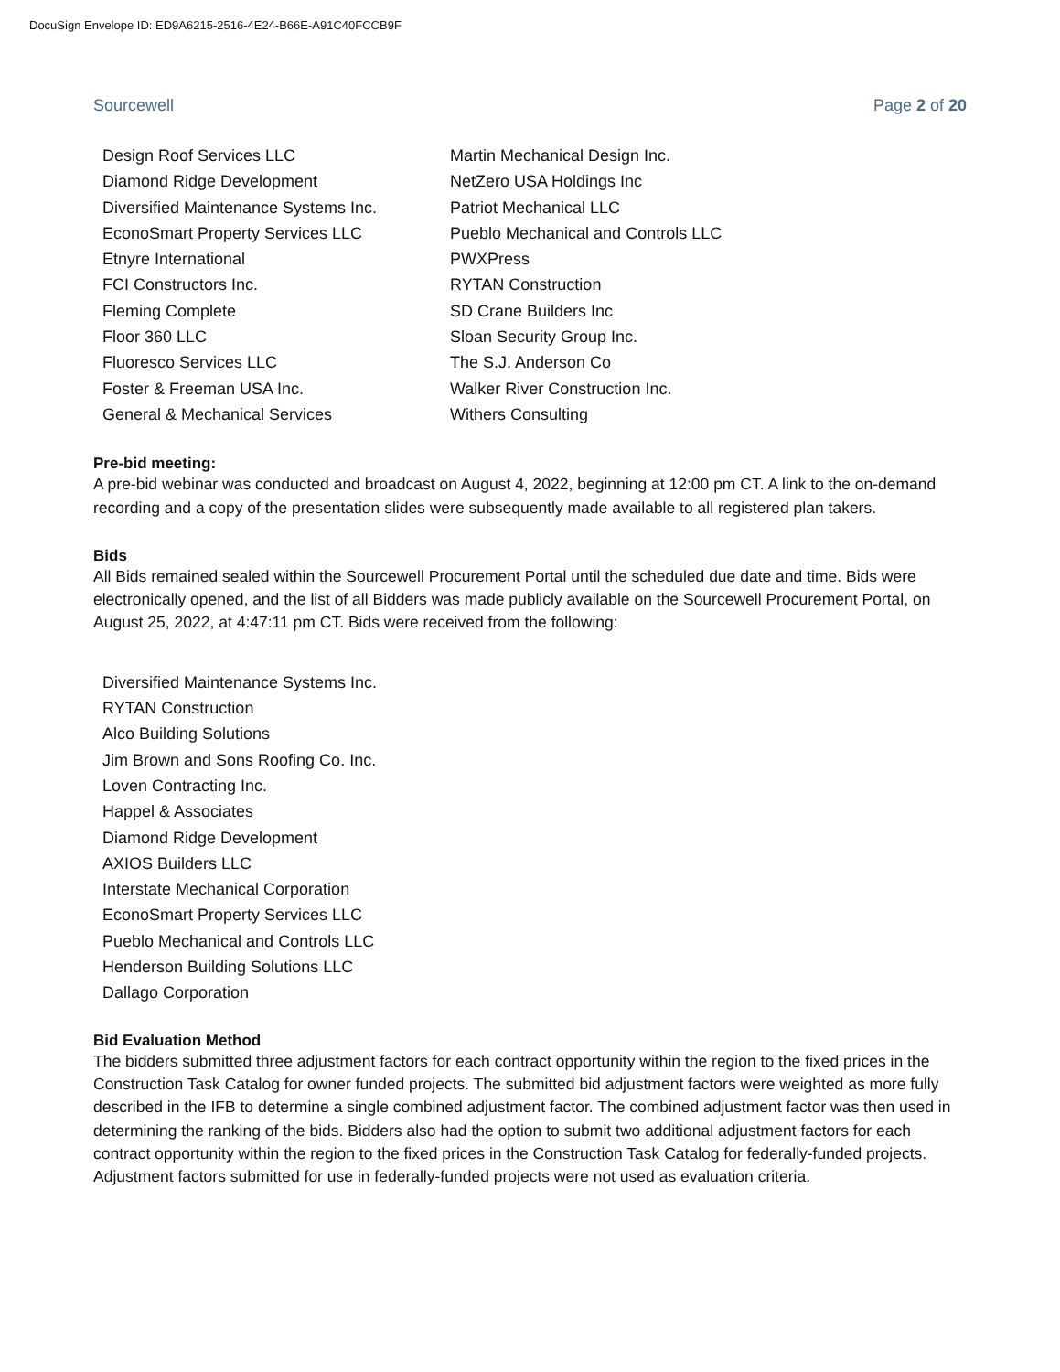DocuSign Envelope ID: ED9A6215-2516-4E24-B66E-A91C40FCCB9F
Sourcewell Page 2 of 20
Design Roof Services LLC
Diamond Ridge Development
Diversified Maintenance Systems Inc.
EconoSmart Property Services LLC
Etnyre International
FCI Constructors Inc.
Fleming Complete
Floor 360 LLC
Fluoresco Services LLC
Foster & Freeman USA Inc.
General & Mechanical Services
Martin Mechanical Design Inc.
NetZero USA Holdings Inc
Patriot Mechanical LLC
Pueblo Mechanical and Controls LLC
PWXPress
RYTAN Construction
SD Crane Builders Inc
Sloan Security Group Inc.
The S.J. Anderson Co
Walker River Construction Inc.
Withers Consulting
Pre-bid meeting:
A pre-bid webinar was conducted and broadcast on August 4, 2022, beginning at 12:00 pm CT. A link to the on-demand recording and a copy of the presentation slides were subsequently made available to all registered plan takers.
Bids
All Bids remained sealed within the Sourcewell Procurement Portal until the scheduled due date and time. Bids were electronically opened, and the list of all Bidders was made publicly available on the Sourcewell Procurement Portal, on August 25, 2022, at 4:47:11 pm CT. Bids were received from the following:
Diversified Maintenance Systems Inc.
RYTAN Construction
Alco Building Solutions
Jim Brown and Sons Roofing Co. Inc.
Loven Contracting Inc.
Happel & Associates
Diamond Ridge Development
AXIOS Builders LLC
Interstate Mechanical Corporation
EconoSmart Property Services LLC
Pueblo Mechanical and Controls LLC
Henderson Building Solutions LLC
Dallago Corporation
Bid Evaluation Method
The bidders submitted three adjustment factors for each contract opportunity within the region to the fixed prices in the Construction Task Catalog for owner funded projects. The submitted bid adjustment factors were weighted as more fully described in the IFB to determine a single combined adjustment factor. The combined adjustment factor was then used in determining the ranking of the bids. Bidders also had the option to submit two additional adjustment factors for each contract opportunity within the region to the fixed prices in the Construction Task Catalog for federally-funded projects. Adjustment factors submitted for use in federally-funded projects were not used as evaluation criteria.